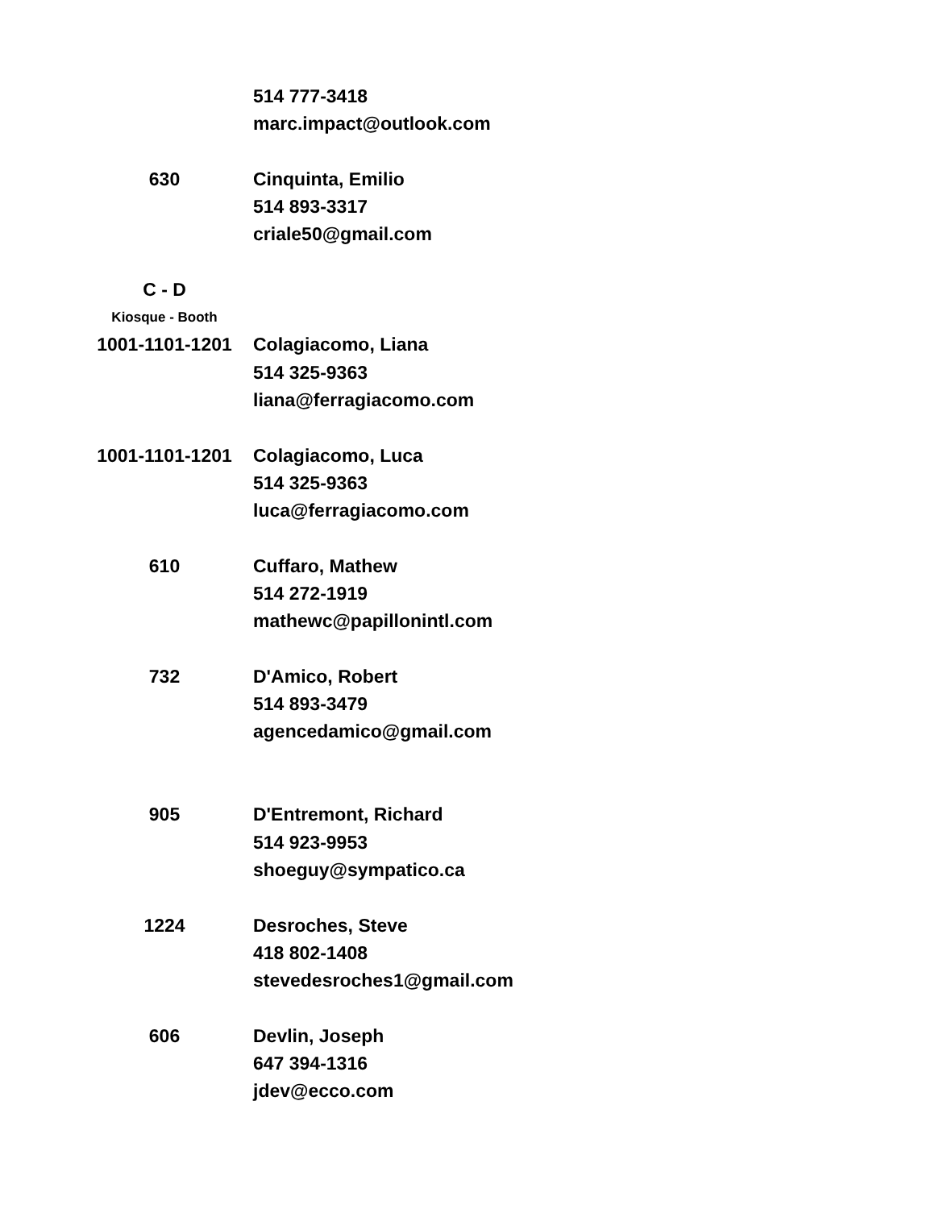| | 514 777-3418 |
| | marc.impact@outlook.com |
| 630 | Cinquinta, Emilio |
| | 514 893-3317 |
| | criale50@gmail.com |
| C - D | |
| Kiosque - Booth | |
| 1001-1101-1201 | Colagiacomo, Liana |
| | 514 325-9363 |
| | liana@ferragiacomo.com |
| 1001-1101-1201 | Colagiacomo, Luca |
| | 514 325-9363 |
| | luca@ferragiacomo.com |
| 610 | Cuffaro, Mathew |
| | 514 272-1919 |
| | mathewc@papillonintl.com |
| 732 | D'Amico, Robert |
| | 514 893-3479 |
| | agencedamico@gmail.com |
| 905 | D'Entremont, Richard |
| | 514 923-9953 |
| | shoeguy@sympatico.ca |
| 1224 | Desroches, Steve |
| | 418 802-1408 |
| | stevedesroches1@gmail.com |
| 606 | Devlin, Joseph |
| | 647 394-1316 |
| | jdev@ecco.com |